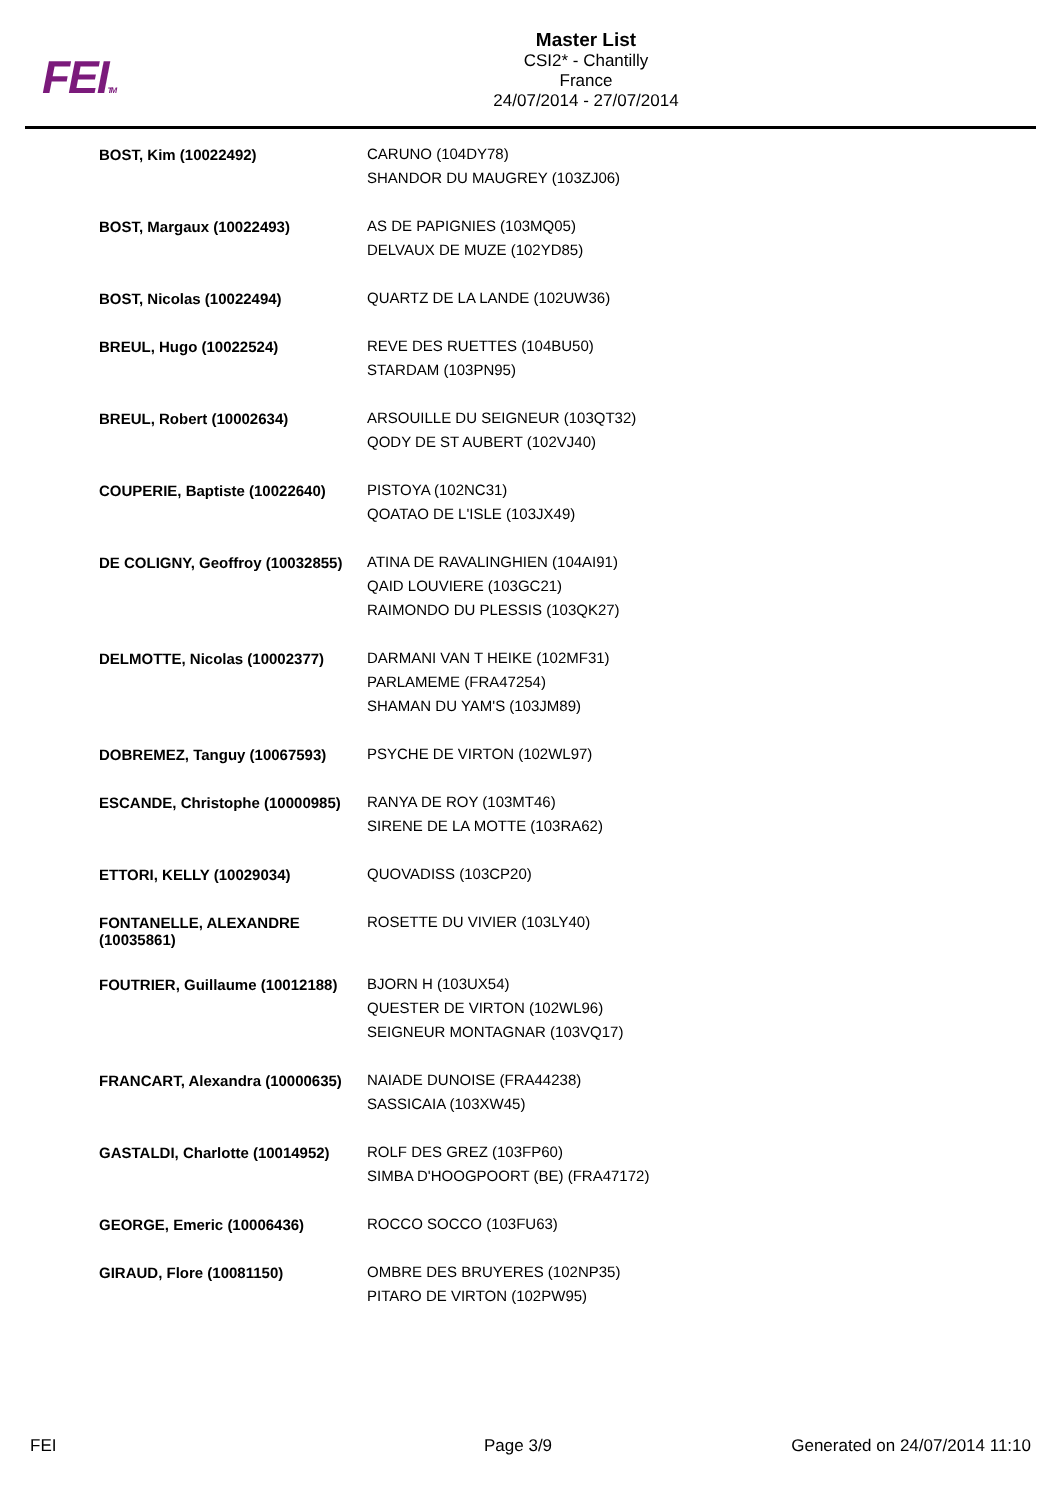FEITM
Master List
CSI2* - Chantilly
France
24/07/2014 - 27/07/2014
| BOST, Kim (10022492) | CARUNO (104DY78) SHANDOR DU MAUGREY (103ZJ06) |
| BOST, Margaux (10022493) | AS DE PAPIGNIES (103MQ05) DELVAUX DE MUZE (102YD85) |
| BOST, Nicolas (10022494) | QUARTZ DE LA LANDE (102UW36) |
| BREUL, Hugo (10022524) | REVE DES RUETTES (104BU50) STARDAM (103PN95) |
| BREUL, Robert (10002634) | ARSOUILLE DU SEIGNEUR (103QT32) QODY DE ST AUBERT (102VJ40) |
| COUPERIE, Baptiste (10022640) | PISTOYA (102NC31) QOATAO DE L'ISLE (103JX49) |
| DE COLIGNY, Geoffroy (10032855) | ATINA DE RAVALINGHIEN (104AI91) QAID LOUVIERE (103GC21) RAIMONDO DU PLESSIS (103QK27) |
| DELMOTTE, Nicolas (10002377) | DARMANI VAN T HEIKE (102MF31) PARLAMEME (FRA47254) SHAMAN DU YAM'S (103JM89) |
| DOBREMEZ, Tanguy (10067593) | PSYCHE DE VIRTON (102WL97) |
| ESCANDE, Christophe (10000985) | RANYA DE ROY (103MT46) SIRENE DE LA MOTTE (103RA62) |
| ETTORI, KELLY (10029034) | QUOVADISS (103CP20) |
| FONTANELLE, ALEXANDRE (10035861) | ROSETTE DU VIVIER (103LY40) |
| FOUTRIER, Guillaume (10012188) | BJORN H (103UX54) QUESTER DE VIRTON (102WL96) SEIGNEUR MONTAGNAR (103VQ17) |
| FRANCART, Alexandra (10000635) | NAIADE DUNOISE (FRA44238) SASSICAIA (103XW45) |
| GASTALDI, Charlotte (10014952) | ROLF DES GREZ (103FP60) SIMBA D'HOOGPOORT (BE) (FRA47172) |
| GEORGE, Emeric (10006436) | ROCCO SOCCO (103FU63) |
| GIRAUD, Flore (10081150) | OMBRE DES BRUYERES (102NP35) PITARO DE VIRTON (102PW95) |
FEI Page 3/9 Generated on 24/07/2014 11:10